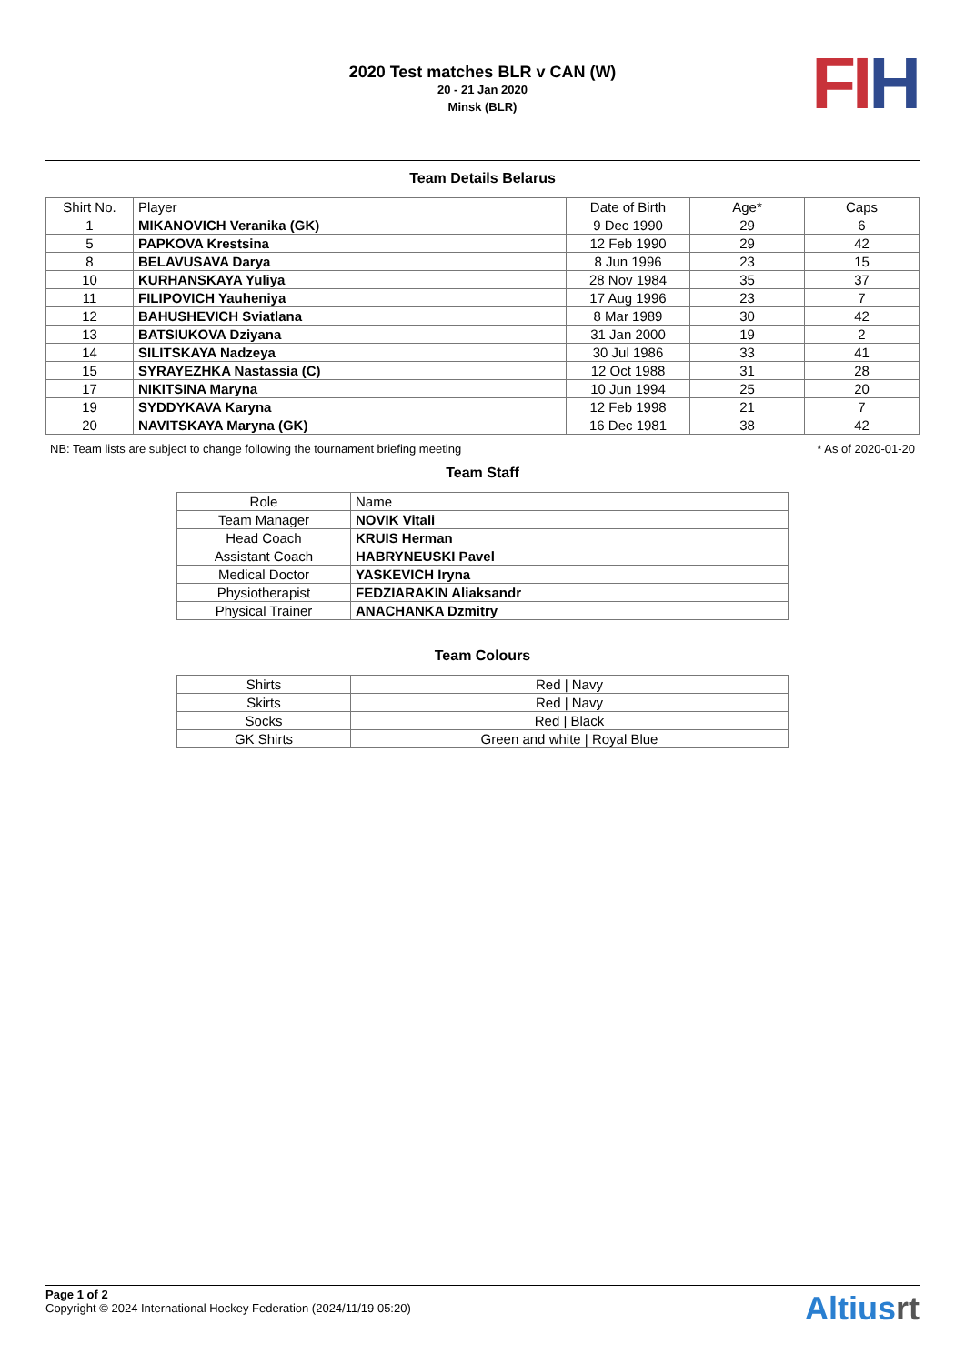2020 Test matches BLR v CAN (W)
20 - 21 Jan 2020
Minsk (BLR)
FI H
Team Details Belarus
| Shirt No. | Player | Date of Birth | Age* | Caps |
| --- | --- | --- | --- | --- |
| 1 | MIKANOVICH Veranika (GK) | 9 Dec 1990 | 29 | 6 |
| 5 | PAPKOVA Krestsina | 12 Feb 1990 | 29 | 42 |
| 8 | BELAVUSAVA Darya | 8 Jun 1996 | 23 | 15 |
| 10 | KURHANSKAYA Yuliya | 28 Nov 1984 | 35 | 37 |
| 11 | FILIPOVICH Yauheniya | 17 Aug 1996 | 23 | 7 |
| 12 | BAHUSHEVICH Sviatlana | 8 Mar 1989 | 30 | 42 |
| 13 | BATSIUKOVA Dziyana | 31 Jan 2000 | 19 | 2 |
| 14 | SILITSKAYA Nadzeya | 30 Jul 1986 | 33 | 41 |
| 15 | SYRAYEZHKA Nastassia (C) | 12 Oct 1988 | 31 | 28 |
| 17 | NIKITSINA Maryna | 10 Jun 1994 | 25 | 20 |
| 19 | SYDDYKAVA Karyna | 12 Feb 1998 | 21 | 7 |
| 20 | NAVITSKAYA Maryna (GK) | 16 Dec 1981 | 38 | 42 |
NB: Team lists are subject to change following the tournament briefing meeting * As of 2020-01-20
Team Staff
| Role | Name |
| --- | --- |
| Team Manager | NOVIK Vitali |
| Head Coach | KRUIS Herman |
| Assistant Coach | HABRYNEUSKI Pavel |
| Medical Doctor | YASKEVICH Iryna |
| Physiotherapist | FEDZIARAKIN Aliaksandr |
| Physical Trainer | ANACHANKA Dzmitry |
Team Colours
| Shirts | Red / Navy |
| Skirts | Red / Navy |
| Socks | Red / Black |
| GK Shirts | Green and white / Royal Blue |
Page 1 of 2
Copyright © 2024 International Hockey Federation (2024/11/19 05:20)
Altiusrt